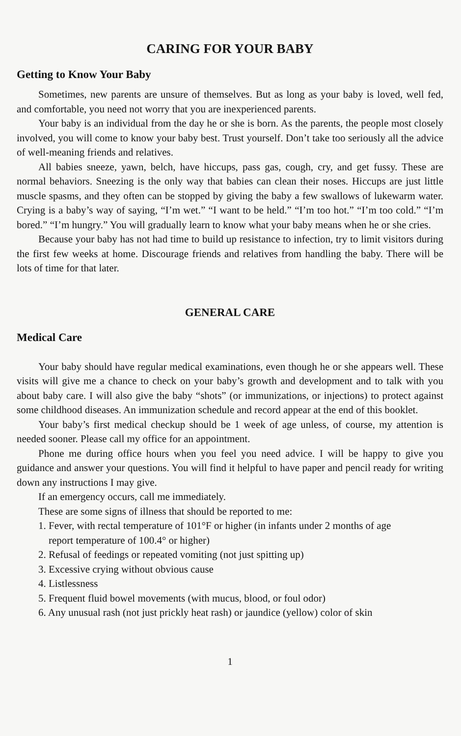CARING FOR YOUR BABY
Getting to Know Your Baby
Sometimes, new parents are unsure of themselves. But as long as your baby is loved, well fed, and comfortable, you need not worry that you are inexperienced parents.
Your baby is an individual from the day he or she is born. As the parents, the people most closely involved, you will come to know your baby best. Trust yourself. Don’t take too seriously all the advice of well-meaning friends and relatives.
All babies sneeze, yawn, belch, have hiccups, pass gas, cough, cry, and get fussy. These are normal behaviors. Sneezing is the only way that babies can clean their noses. Hiccups are just little muscle spasms, and they often can be stopped by giving the baby a few swallows of lukewarm water. Crying is a baby’s way of saying, “I’m wet.” “I want to be held.” “I’m too hot.” “I’m too cold.” “I’m bored.” “I’m hungry.” You will gradually learn to know what your baby means when he or she cries.
Because your baby has not had time to build up resistance to infection, try to limit visitors during the first few weeks at home. Discourage friends and relatives from handling the baby. There will be lots of time for that later.
GENERAL CARE
Medical Care
Your baby should have regular medical examinations, even though he or she appears well. These visits will give me a chance to check on your baby’s growth and development and to talk with you about baby care. I will also give the baby “shots” (or immunizations, or injections) to protect against some childhood diseases. An immunization schedule and record appear at the end of this booklet.
Your baby’s first medical checkup should be 1 week of age unless, of course, my attention is needed sooner. Please call my office for an appointment.
Phone me during office hours when you feel you need advice. I will be happy to give you guidance and answer your questions. You will find it helpful to have paper and pencil ready for writing down any instructions I may give.
If an emergency occurs, call me immediately.
These are some signs of illness that should be reported to me:
1. Fever, with rectal temperature of 101°F or higher (in infants under 2 months of age
report temperature of 100.4° or higher)
2. Refusal of feedings or repeated vomiting (not just spitting up)
3. Excessive crying without obvious cause
4. Listlessness
5. Frequent fluid bowel movements (with mucus, blood, or foul odor)
6. Any unusual rash (not just prickly heat rash) or jaundice (yellow) color of skin
1